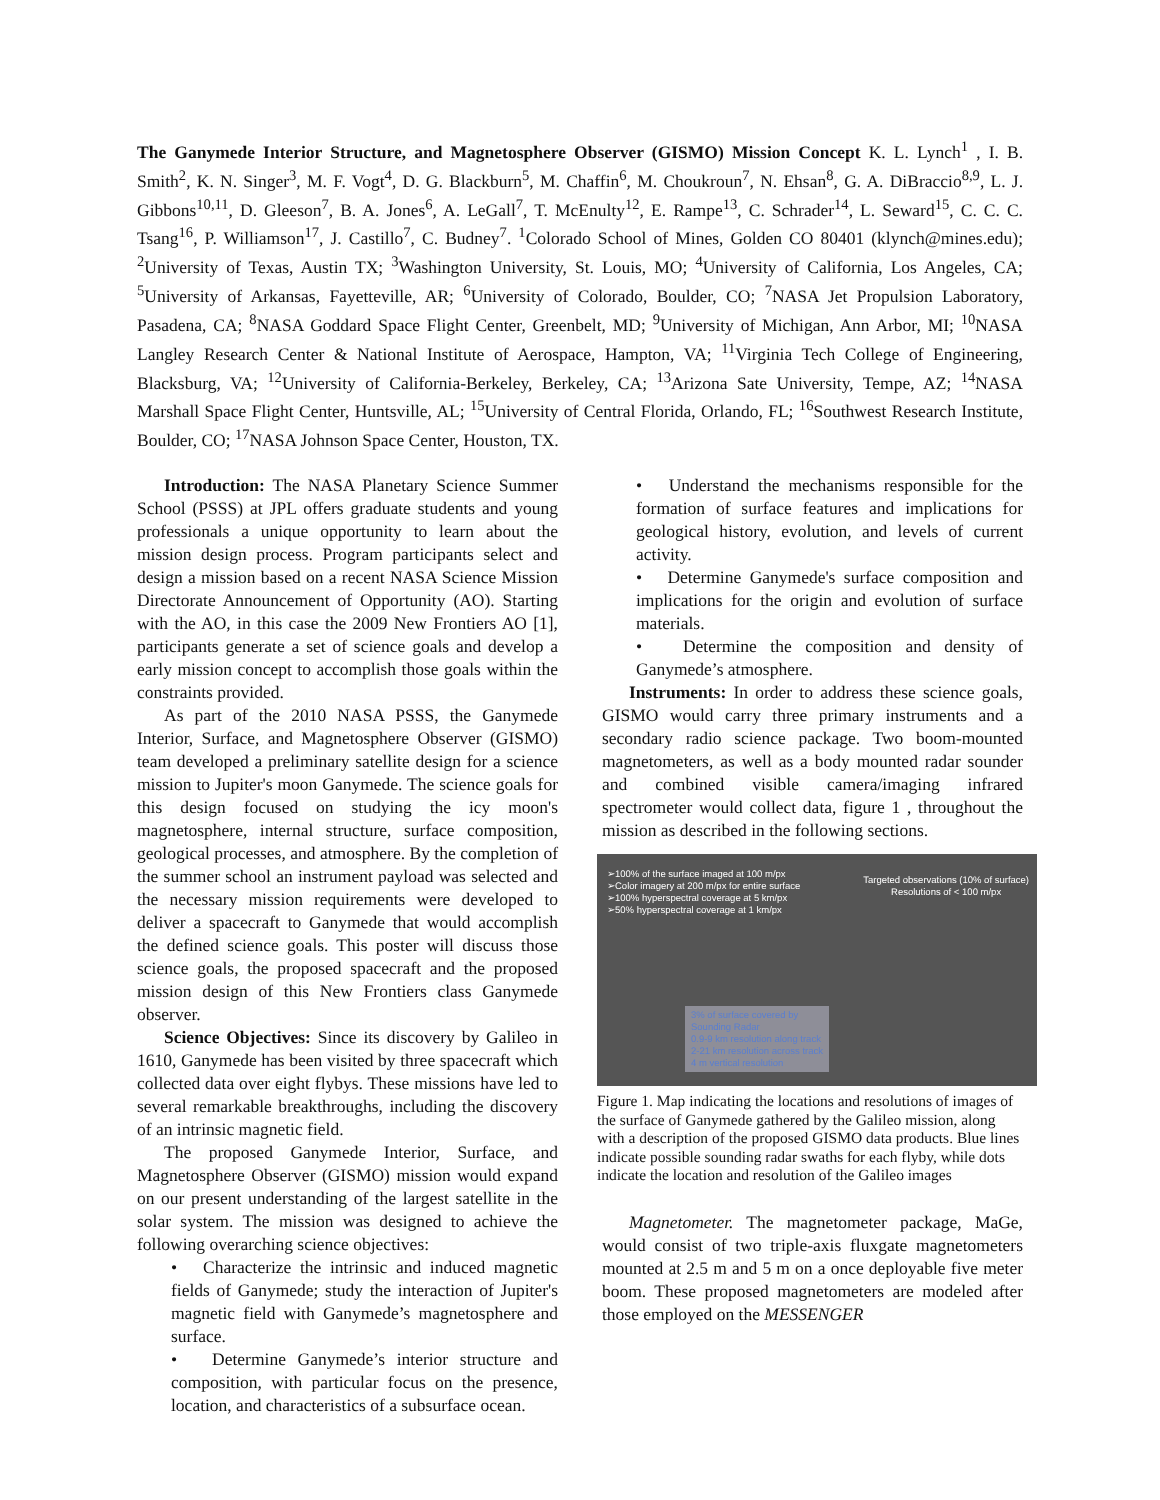The Ganymede Interior Structure, and Magnetosphere Observer (GISMO) Mission Concept K. L. Lynch<sup>1</sup> , I. B. Smith<sup>2</sup>, K. N. Singer<sup>3</sup>, M. F. Vogt<sup>4</sup>, D. G. Blackburn<sup>5</sup>, M. Chaffin<sup>6</sup>, M. Choukroun<sup>7</sup>, N. Ehsan<sup>8</sup>, G. A. DiBraccio<sup>8,9</sup>, L. J. Gibbons<sup>10,11</sup>, D. Gleeson<sup>7</sup>, B. A. Jones<sup>6</sup>, A. LeGall<sup>7</sup>, T. McEnulty<sup>12</sup>, E. Rampe<sup>13</sup>, C. Schrader<sup>14</sup>, L. Seward<sup>15</sup>, C. C. C. Tsang<sup>16</sup>, P. Williamson<sup>17</sup>, J. Castillo<sup>7</sup>, C. Budney<sup>7</sup>. <sup>1</sup>Colorado School of Mines, Golden CO 80401 (klynch@mines.edu); <sup>2</sup>University of Texas, Austin TX; <sup>3</sup>Washington University, St. Louis, MO; <sup>4</sup>University of California, Los Angeles, CA; <sup>5</sup>University of Arkansas, Fayetteville, AR; <sup>6</sup>University of Colorado, Boulder, CO; <sup>7</sup>NASA Jet Propulsion Laboratory, Pasadena, CA; <sup>8</sup>NASA Goddard Space Flight Center, Greenbelt, MD; <sup>9</sup>University of Michigan, Ann Arbor, MI; <sup>10</sup>NASA Langley Research Center & National Institute of Aerospace, Hampton, VA; <sup>11</sup>Virginia Tech College of Engineering, Blacksburg, VA; <sup>12</sup>University of California-Berkeley, Berkeley, CA; <sup>13</sup>Arizona Sate University, Tempe, AZ; <sup>14</sup>NASA Marshall Space Flight Center, Huntsville, AL; <sup>15</sup>University of Central Florida, Orlando, FL; <sup>16</sup>Southwest Research Institute, Boulder, CO; <sup>17</sup>NASA Johnson Space Center, Houston, TX.
Introduction: The NASA Planetary Science Summer School (PSSS) at JPL offers graduate students and young professionals a unique opportunity to learn about the mission design process. Program participants select and design a mission based on a recent NASA Science Mission Directorate Announcement of Opportunity (AO). Starting with the AO, in this case the 2009 New Frontiers AO [1], participants generate a set of science goals and develop a early mission concept to accomplish those goals within the constraints provided.
As part of the 2010 NASA PSSS, the Ganymede Interior, Surface, and Magnetosphere Observer (GISMO) team developed a preliminary satellite design for a science mission to Jupiter's moon Ganymede. The science goals for this design focused on studying the icy moon's magnetosphere, internal structure, surface composition, geological processes, and atmosphere. By the completion of the summer school an instrument payload was selected and the necessary mission requirements were developed to deliver a spacecraft to Ganymede that would accomplish the defined science goals. This poster will discuss those science goals, the proposed spacecraft and the proposed mission design of this New Frontiers class Ganymede observer.
Science Objectives: Since its discovery by Galileo in 1610, Ganymede has been visited by three spacecraft which collected data over eight flybys. These missions have led to several remarkable breakthroughs, including the discovery of an intrinsic magnetic field.
The proposed Ganymede Interior, Surface, and Magnetosphere Observer (GISMO) mission would expand on our present understanding of the largest satellite in the solar system. The mission was designed to achieve the following overarching science objectives:
• Characterize the intrinsic and induced magnetic fields of Ganymede; study the interaction of Jupiter's magnetic field with Ganymede’s magnetosphere and surface.
• Determine Ganymede’s interior structure and composition, with particular focus on the presence, location, and characteristics of a subsurface ocean.
• Understand the mechanisms responsible for the formation of surface features and implications for geological history, evolution, and levels of current activity.
• Determine Ganymede's surface composition and implications for the origin and evolution of surface materials.
• Determine the composition and density of Ganymede’s atmosphere.
Instruments: In order to address these science goals, GISMO would carry three primary instruments and a secondary radio science package. Two boom-mounted magnetometers, as well as a body mounted radar sounder and combined visible camera/imaging infrared spectrometer would collect data, figure 1 , throughout the mission as described in the following sections.
➢100% of the surface imaged at 100 m/px
➢Color imagery at 200 m/px for entire surface
➢100% hyperspectral coverage at 5 km/px
➢50% hyperspectral coverage at 1 km/px
Targeted observations (10% of surface)
Resolutions of < 100 m/px
3% of surface covered by
Sounding Radar
0.9-9 km resolution along track
2-21 km resolution across track
4 m vertical resolution
Figure 1. Map indicating the locations and resolutions of images of the surface of Ganymede gathered by the Galileo mission, along with a description of the proposed GISMO data products. Blue lines indicate possible sounding radar swaths for each flyby, while dots indicate the location and resolution of the Galileo images
Magnetometer. The magnetometer package, MaGe, would consist of two triple-axis fluxgate magnetometers mounted at 2.5 m and 5 m on a once deployable five meter boom. These proposed magnetometers are modeled after those employed on the MESSENGER